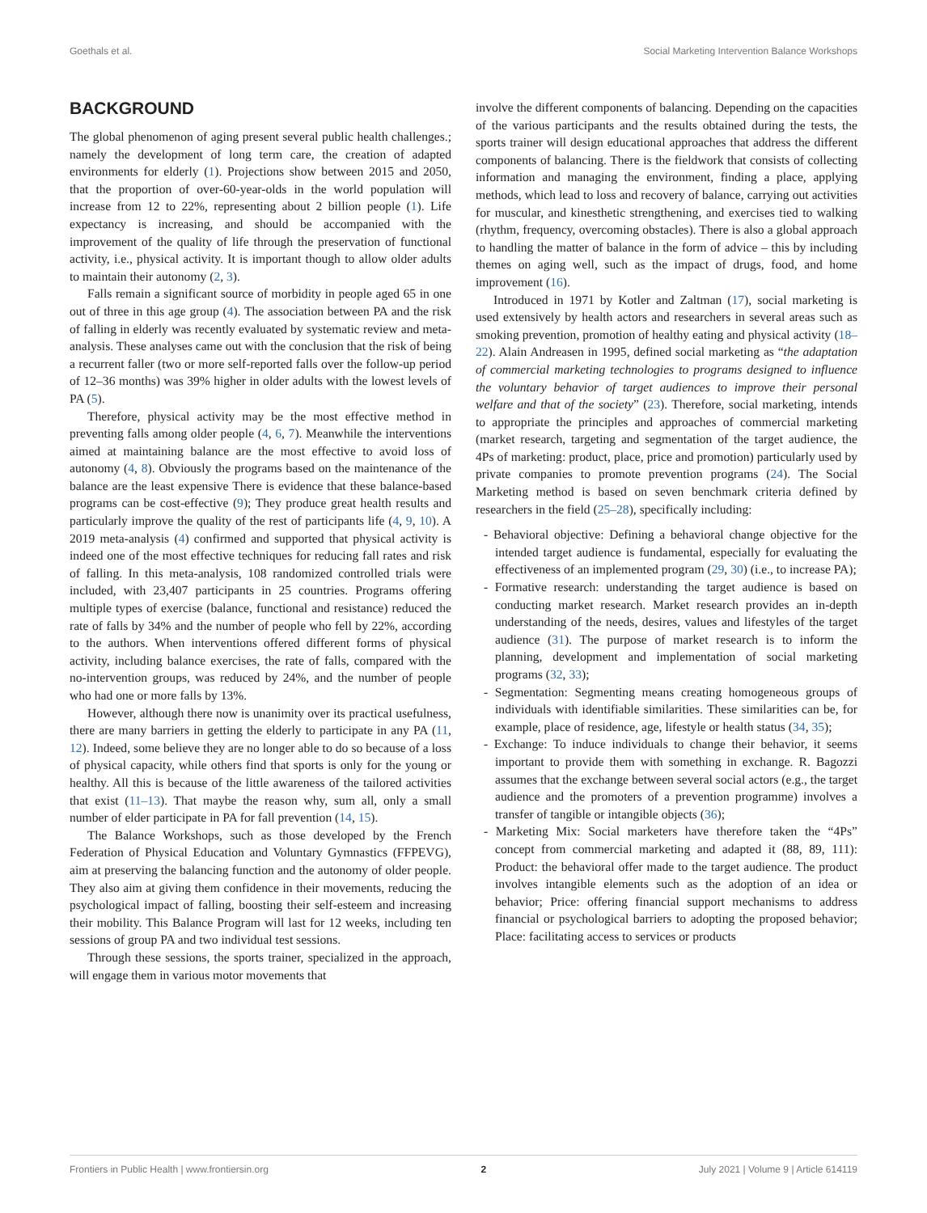Goethals et al. Social Marketing Intervention Balance Workshops
BACKGROUND
The global phenomenon of aging present several public health challenges.; namely the development of long term care, the creation of adapted environments for elderly (1). Projections show between 2015 and 2050, that the proportion of over-60-year-olds in the world population will increase from 12 to 22%, representing about 2 billion people (1). Life expectancy is increasing, and should be accompanied with the improvement of the quality of life through the preservation of functional activity, i.e., physical activity. It is important though to allow older adults to maintain their autonomy (2, 3).
Falls remain a significant source of morbidity in people aged 65 in one out of three in this age group (4). The association between PA and the risk of falling in elderly was recently evaluated by systematic review and meta-analysis. These analyses came out with the conclusion that the risk of being a recurrent faller (two or more self-reported falls over the follow-up period of 12–36 months) was 39% higher in older adults with the lowest levels of PA (5).
Therefore, physical activity may be the most effective method in preventing falls among older people (4, 6, 7). Meanwhile the interventions aimed at maintaining balance are the most effective to avoid loss of autonomy (4, 8). Obviously the programs based on the maintenance of the balance are the least expensive There is evidence that these balance-based programs can be cost-effective (9); They produce great health results and particularly improve the quality of the rest of participants life (4, 9, 10). A 2019 meta-analysis (4) confirmed and supported that physical activity is indeed one of the most effective techniques for reducing fall rates and risk of falling. In this meta-analysis, 108 randomized controlled trials were included, with 23,407 participants in 25 countries. Programs offering multiple types of exercise (balance, functional and resistance) reduced the rate of falls by 34% and the number of people who fell by 22%, according to the authors. When interventions offered different forms of physical activity, including balance exercises, the rate of falls, compared with the no-intervention groups, was reduced by 24%, and the number of people who had one or more falls by 13%.
However, although there now is unanimity over its practical usefulness, there are many barriers in getting the elderly to participate in any PA (11, 12). Indeed, some believe they are no longer able to do so because of a loss of physical capacity, while others find that sports is only for the young or healthy. All this is because of the little awareness of the tailored activities that exist (11–13). That maybe the reason why, sum all, only a small number of elder participate in PA for fall prevention (14, 15).
The Balance Workshops, such as those developed by the French Federation of Physical Education and Voluntary Gymnastics (FFPEVG), aim at preserving the balancing function and the autonomy of older people. They also aim at giving them confidence in their movements, reducing the psychological impact of falling, boosting their self-esteem and increasing their mobility. This Balance Program will last for 12 weeks, including ten sessions of group PA and two individual test sessions.
Through these sessions, the sports trainer, specialized in the approach, will engage them in various motor movements that
involve the different components of balancing. Depending on the capacities of the various participants and the results obtained during the tests, the sports trainer will design educational approaches that address the different components of balancing. There is the fieldwork that consists of collecting information and managing the environment, finding a place, applying methods, which lead to loss and recovery of balance, carrying out activities for muscular, and kinesthetic strengthening, and exercises tied to walking (rhythm, frequency, overcoming obstacles). There is also a global approach to handling the matter of balance in the form of advice – this by including themes on aging well, such as the impact of drugs, food, and home improvement (16).
Introduced in 1971 by Kotler and Zaltman (17), social marketing is used extensively by health actors and researchers in several areas such as smoking prevention, promotion of healthy eating and physical activity (18–22). Alain Andreasen in 1995, defined social marketing as “the adaptation of commercial marketing technologies to programs designed to influence the voluntary behavior of target audiences to improve their personal welfare and that of the society” (23). Therefore, social marketing, intends to appropriate the principles and approaches of commercial marketing (market research, targeting and segmentation of the target audience, the 4Ps of marketing: product, place, price and promotion) particularly used by private companies to promote prevention programs (24). The Social Marketing method is based on seven benchmark criteria defined by researchers in the field (25–28), specifically including:
- Behavioral objective: Defining a behavioral change objective for the intended target audience is fundamental, especially for evaluating the effectiveness of an implemented program (29, 30) (i.e., to increase PA);
- Formative research: understanding the target audience is based on conducting market research. Market research provides an in-depth understanding of the needs, desires, values and lifestyles of the target audience (31). The purpose of market research is to inform the planning, development and implementation of social marketing programs (32, 33);
- Segmentation: Segmenting means creating homogeneous groups of individuals with identifiable similarities. These similarities can be, for example, place of residence, age, lifestyle or health status (34, 35);
- Exchange: To induce individuals to change their behavior, it seems important to provide them with something in exchange. R. Bagozzi assumes that the exchange between several social actors (e.g., the target audience and the promoters of a prevention programme) involves a transfer of tangible or intangible objects (36);
- Marketing Mix: Social marketers have therefore taken the “4Ps” concept from commercial marketing and adapted it (88, 89, 111): Product: the behavioral offer made to the target audience. The product involves intangible elements such as the adoption of an idea or behavior; Price: offering financial support mechanisms to address financial or psychological barriers to adopting the proposed behavior; Place: facilitating access to services or products
Frontiers in Public Health | www.frontiersin.org 2 July 2021 | Volume 9 | Article 614119